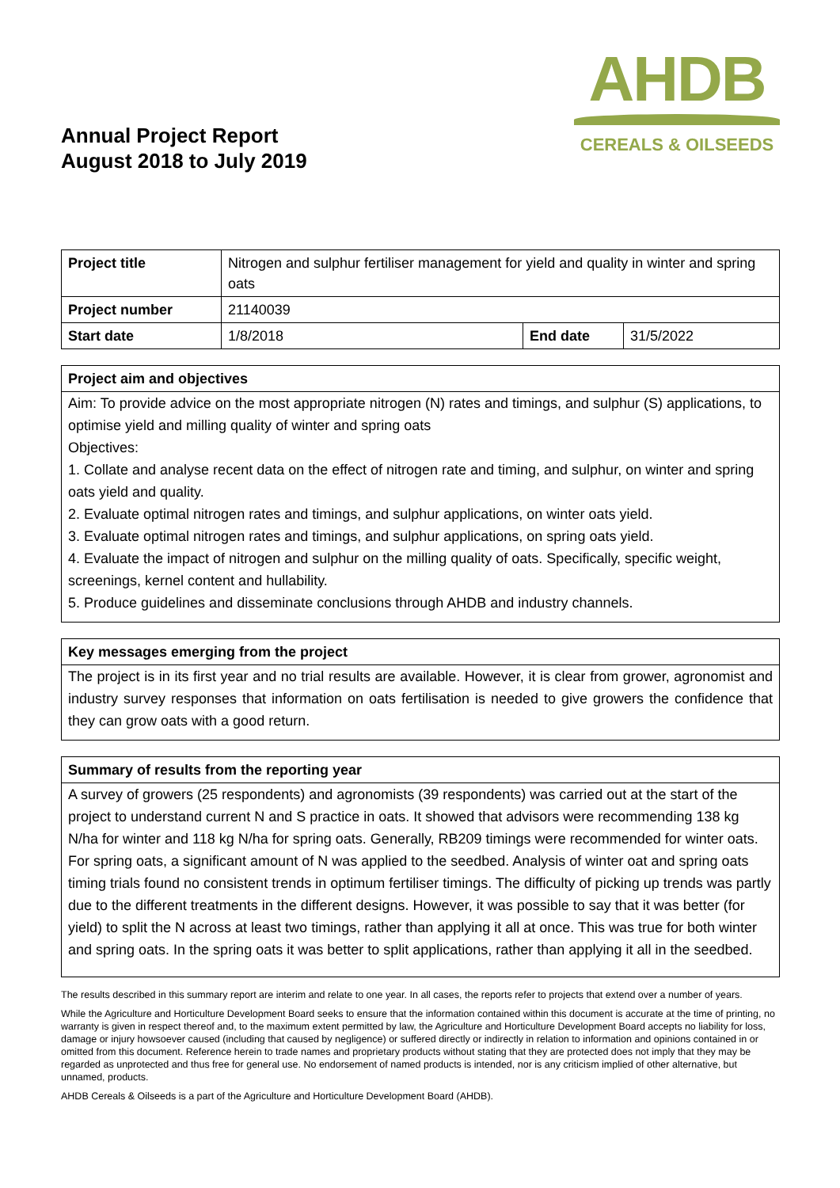Annual Project Report
August 2018 to July 2019
AHDB
CEREALS & OILSEEDS
| Project title | Nitrogen and sulphur fertiliser management for yield and quality in winter and spring oats | | |
| Project number | 21140039 | | |
| Start date | 1/8/2018 | End date | 31/5/2022 |
Project aim and objectives
Aim: To provide advice on the most appropriate nitrogen (N) rates and timings, and sulphur (S) applications, to optimise yield and milling quality of winter and spring oats
Objectives:
1. Collate and analyse recent data on the effect of nitrogen rate and timing, and sulphur, on winter and spring oats yield and quality.
2. Evaluate optimal nitrogen rates and timings, and sulphur applications, on winter oats yield.
3. Evaluate optimal nitrogen rates and timings, and sulphur applications, on spring oats yield.
4. Evaluate the impact of nitrogen and sulphur on the milling quality of oats. Specifically, specific weight, screenings, kernel content and hullability.
5. Produce guidelines and disseminate conclusions through AHDB and industry channels.
Key messages emerging from the project
The project is in its first year and no trial results are available. However, it is clear from grower, agronomist and industry survey responses that information on oats fertilisation is needed to give growers the confidence that they can grow oats with a good return.
Summary of results from the reporting year
A survey of growers (25 respondents) and agronomists (39 respondents) was carried out at the start of the project to understand current N and S practice in oats. It showed that advisors were recommending 138 kg N/ha for winter and 118 kg N/ha for spring oats. Generally, RB209 timings were recommended for winter oats. For spring oats, a significant amount of N was applied to the seedbed. Analysis of winter oat and spring oats timing trials found no consistent trends in optimum fertiliser timings. The difficulty of picking up trends was partly due to the different treatments in the different designs. However, it was possible to say that it was better (for yield) to split the N across at least two timings, rather than applying it all at once. This was true for both winter and spring oats. In the spring oats it was better to split applications, rather than applying it all in the seedbed.
The results described in this summary report are interim and relate to one year. In all cases, the reports refer to projects that extend over a number of years.
While the Agriculture and Horticulture Development Board seeks to ensure that the information contained within this document is accurate at the time of printing, no warranty is given in respect thereof and, to the maximum extent permitted by law, the Agriculture and Horticulture Development Board accepts no liability for loss, damage or injury howsoever caused (including that caused by negligence) or suffered directly or indirectly in relation to information and opinions contained in or omitted from this document. Reference herein to trade names and proprietary products without stating that they are protected does not imply that they may be regarded as unprotected and thus free for general use. No endorsement of named products is intended, nor is any criticism implied of other alternative, but unnamed, products.
AHDB Cereals & Oilseeds is a part of the Agriculture and Horticulture Development Board (AHDB).